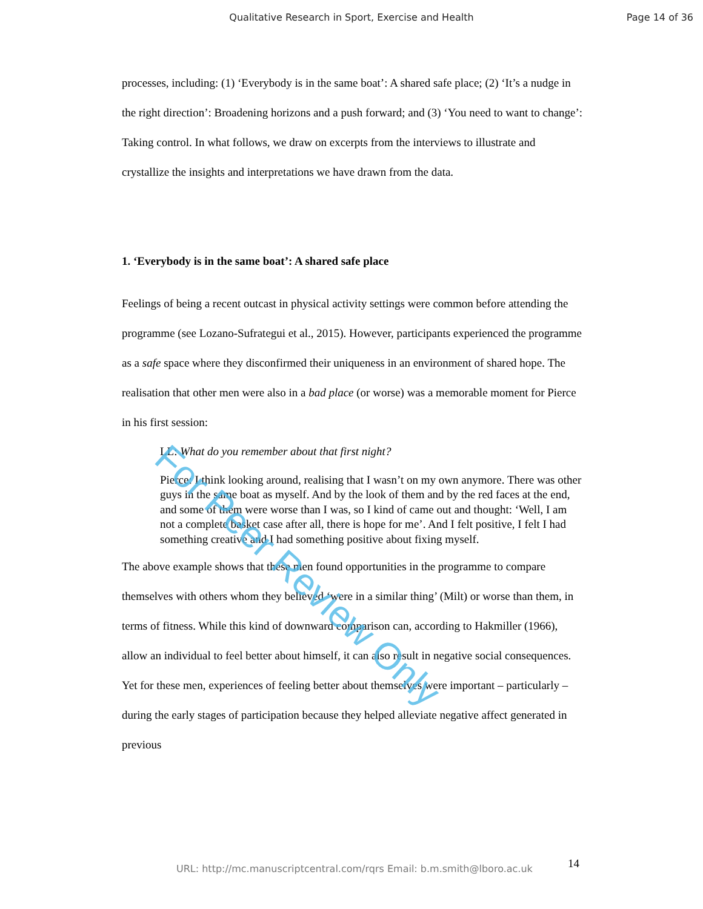Qualitative Research in Sport, Exercise and Health Page 14 of 36
processes, including: (1) ‘Everybody is in the same boat’: A shared safe place; (2) ‘It’s a nudge in the right direction’: Broadening horizons and a push forward; and (3) ‘You need to want to change’: Taking control. In what follows, we draw on excerpts from the interviews to illustrate and crystallize the insights and interpretations we have drawn from the data.
1. ‘Everybody is in the same boat’: A shared safe place
Feelings of being a recent outcast in physical activity settings were common before attending the programme (see Lozano-Sufrategui et al., 2015). However, participants experienced the programme as a safe space where they disconfirmed their uniqueness in an environment of shared hope. The realisation that other men were also in a bad place (or worse) was a memorable moment for Pierce in his first session:
LL: What do you remember about that first night?
Pierce: I think looking around, realising that I wasn’t on my own anymore. There was other guys in the same boat as myself. And by the look of them and by the red faces at the end, and some of them were worse than I was, so I kind of came out and thought: ‘Well, I am not a complete basket case after all, there is hope for me’. And I felt positive, I felt I had something creative and I had something positive about fixing myself.
The above example shows that these men found opportunities in the programme to compare themselves with others whom they believed ‘were in a similar thing’ (Milt) or worse than them, in terms of fitness. While this kind of downward comparison can, according to Hakmiller (1966), allow an individual to feel better about himself, it can also result in negative social consequences. Yet for these men, experiences of feeling better about themselves were important – particularly – during the early stages of participation because they helped alleviate negative affect generated in previous
For Peer Review Only
URL: http://mc.manuscriptcentral.com/rqrs Email: b.m.smith@lboro.ac.uk 14